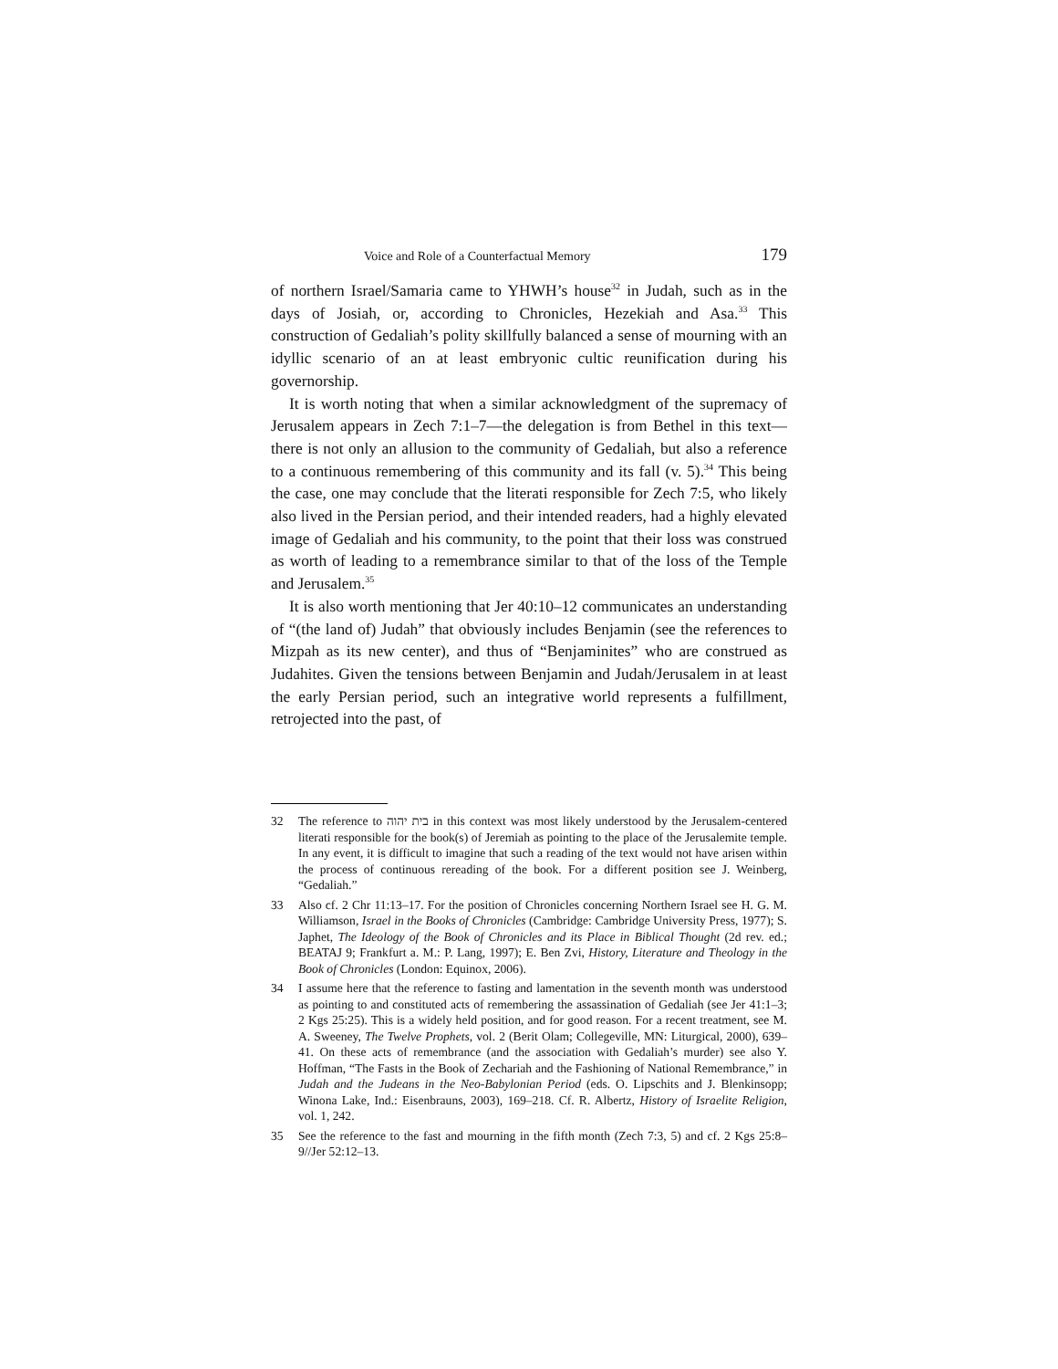Voice and Role of a Counterfactual Memory 179
of northern Israel/Samaria came to YHWH’s house<sup>32</sup> in Judah, such as in the days of Josiah, or, according to Chronicles, Hezekiah and Asa.<sup>33</sup> This construction of Gedaliah’s polity skillfully balanced a sense of mourning with an idyllic scenario of an at least embryonic cultic reunification during his governorship.
It is worth noting that when a similar acknowledgment of the supremacy of Jerusalem appears in Zech 7:1–7—the delegation is from Bethel in this text—there is not only an allusion to the community of Gedaliah, but also a reference to a continuous remembering of this community and its fall (v. 5).<sup>34</sup> This being the case, one may conclude that the literati responsible for Zech 7:5, who likely also lived in the Persian period, and their intended readers, had a highly elevated image of Gedaliah and his community, to the point that their loss was construed as worth of leading to a remembrance similar to that of the loss of the Temple and Jerusalem.<sup>35</sup>
It is also worth mentioning that Jer 40:10–12 communicates an understanding of “(the land of) Judah” that obviously includes Benjamin (see the references to Mizpah as its new center), and thus of “Benjaminites” who are construed as Judahites. Given the tensions between Benjamin and Judah/Jerusalem in at least the early Persian period, such an integrative world represents a fulfillment, retrojected into the past, of
32 The reference to בית יהוה in this context was most likely understood by the Jerusalem-centered literati responsible for the book(s) of Jeremiah as pointing to the place of the Jerusalemite temple. In any event, it is difficult to imagine that such a reading of the text would not have arisen within the process of continuous rereading of the book. For a different position see J. Weinberg, “Gedaliah.”
33 Also cf. 2 Chr 11:13–17. For the position of Chronicles concerning Northern Israel see H. G. M. Williamson, Israel in the Books of Chronicles (Cambridge: Cambridge University Press, 1977); S. Japhet, The Ideology of the Book of Chronicles and its Place in Biblical Thought (2d rev. ed.; BEATAJ 9; Frankfurt a. M.: P. Lang, 1997); E. Ben Zvi, History, Literature and Theology in the Book of Chronicles (London: Equinox, 2006).
34 I assume here that the reference to fasting and lamentation in the seventh month was understood as pointing to and constituted acts of remembering the assassination of Gedaliah (see Jer 41:1–3; 2 Kgs 25:25). This is a widely held position, and for good reason. For a recent treatment, see M. A. Sweeney, The Twelve Prophets, vol. 2 (Berit Olam; Collegeville, MN: Liturgical, 2000), 639–41. On these acts of remembrance (and the association with Gedaliah’s murder) see also Y. Hoffman, “The Fasts in the Book of Zechariah and the Fashioning of National Remembrance,” in Judah and the Judeans in the Neo-Babylonian Period (eds. O. Lipschits and J. Blenkinsopp; Winona Lake, Ind.: Eisenbrauns, 2003), 169–218. Cf. R. Albertz, History of Israelite Religion, vol. 1, 242.
35 See the reference to the fast and mourning in the fifth month (Zech 7:3, 5) and cf. 2 Kgs 25:8–9//Jer 52:12–13.